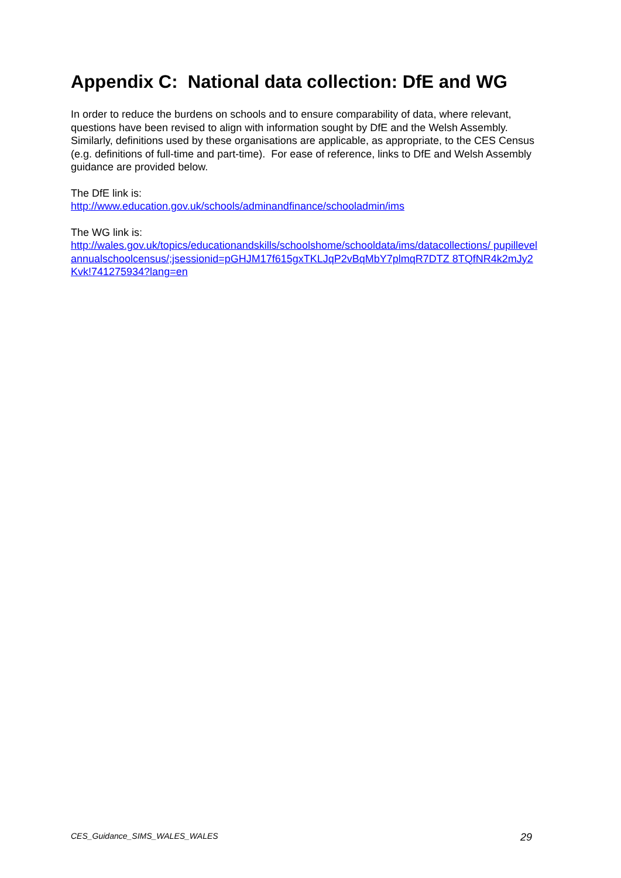Appendix C: National data collection: DfE and WG
In order to reduce the burdens on schools and to ensure comparability of data, where relevant, questions have been revised to align with information sought by DfE and the Welsh Assembly. Similarly, definitions used by these organisations are applicable, as appropriate, to the CES Census (e.g. definitions of full-time and part-time). For ease of reference, links to DfE and Welsh Assembly guidance are provided below.
The DfE link is:
http://www.education.gov.uk/schools/adminandfinance/schooladmin/ims
The WG link is:
http://wales.gov.uk/topics/educationandskills/schoolshome/schooldata/ims/datacollections/ pupillevelannualschoolcensus/;jsessionid=pGHJM17f615gxTKLJqP2vBqMbY7plmqR7DTZ 8TQfNR4k2mJy2Kvk!741275934?lang=en
CES_Guidance_SIMS_WALES_WALES 29